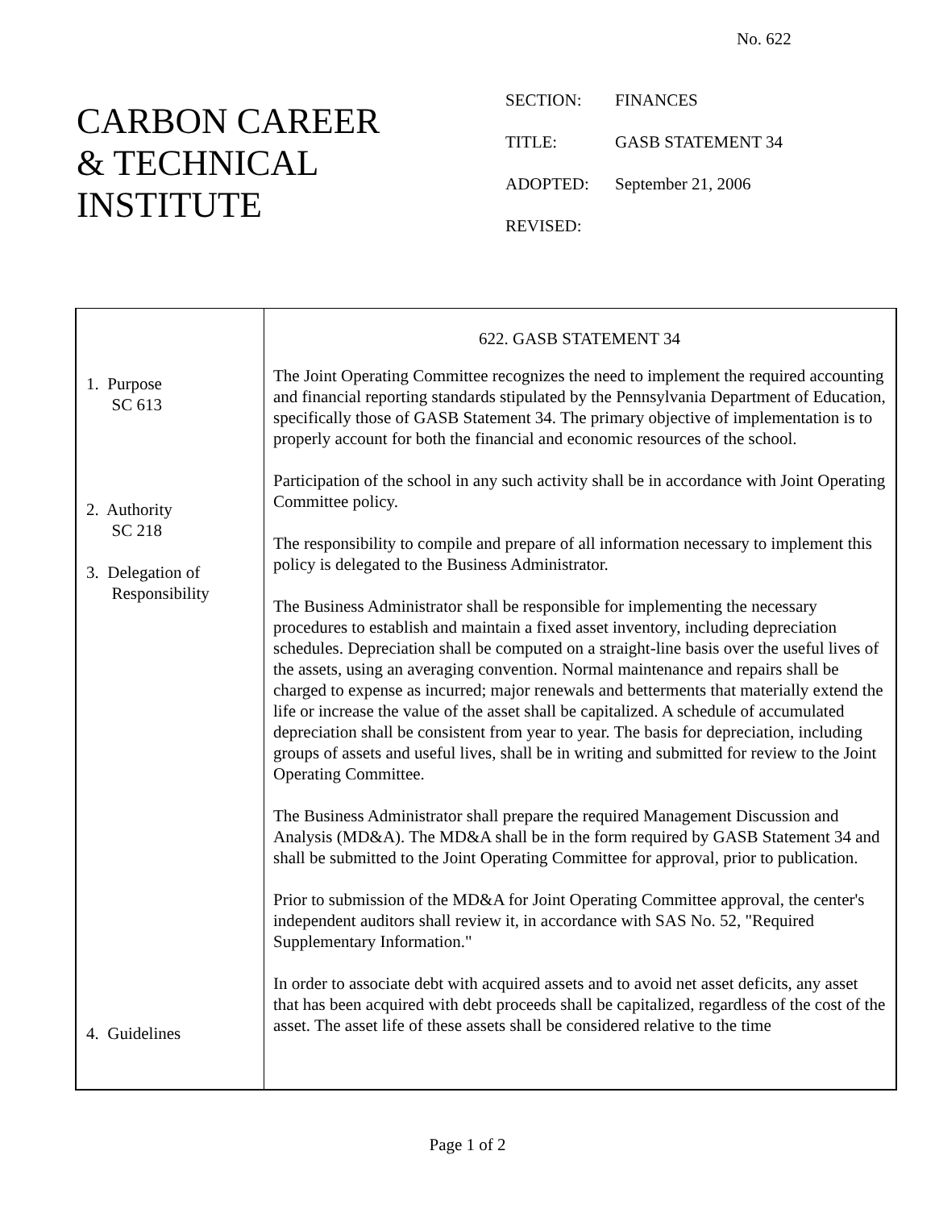No. 622
CARBON CAREER
& TECHNICAL
INSTITUTE
SECTION: FINANCES
TITLE: GASB STATEMENT 34
ADOPTED: September 21, 2006
REVISED:
1. Purpose
SC 613
2. Authority
SC 218
3. Delegation of
Responsibility
4. Guidelines
622. GASB STATEMENT 34
The Joint Operating Committee recognizes the need to implement the required accounting and financial reporting standards stipulated by the Pennsylvania Department of Education, specifically those of GASB Statement 34. The primary objective of implementation is to properly account for both the financial and economic resources of the school.
Participation of the school in any such activity shall be in accordance with Joint Operating Committee policy.
The responsibility to compile and prepare of all information necessary to implement this policy is delegated to the Business Administrator.
The Business Administrator shall be responsible for implementing the necessary procedures to establish and maintain a fixed asset inventory, including depreciation schedules. Depreciation shall be computed on a straight-line basis over the useful lives of the assets, using an averaging convention. Normal maintenance and repairs shall be charged to expense as incurred; major renewals and betterments that materially extend the life or increase the value of the asset shall be capitalized. A schedule of accumulated depreciation shall be consistent from year to year. The basis for depreciation, including groups of assets and useful lives, shall be in writing and submitted for review to the Joint Operating Committee.
The Business Administrator shall prepare the required Management Discussion and Analysis (MD&A). The MD&A shall be in the form required by GASB Statement 34 and shall be submitted to the Joint Operating Committee for approval, prior to publication.
Prior to submission of the MD&A for Joint Operating Committee approval, the center's independent auditors shall review it, in accordance with SAS No. 52, "Required Supplementary Information."
In order to associate debt with acquired assets and to avoid net asset deficits, any asset that has been acquired with debt proceeds shall be capitalized, regardless of the cost of the asset. The asset life of these assets shall be considered relative to the time
Page 1 of 2